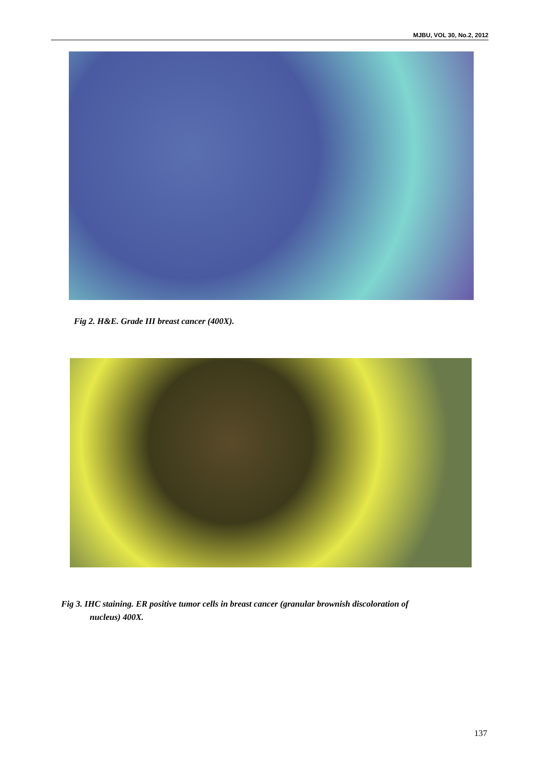MJBU, VOL 30, No.2, 2012
Fig 2. H&E. Grade III breast cancer (400X).
Fig 3. IHC staining. ER positive tumor cells in breast cancer (granular brownish discoloration of
nucleus) 400X.
137